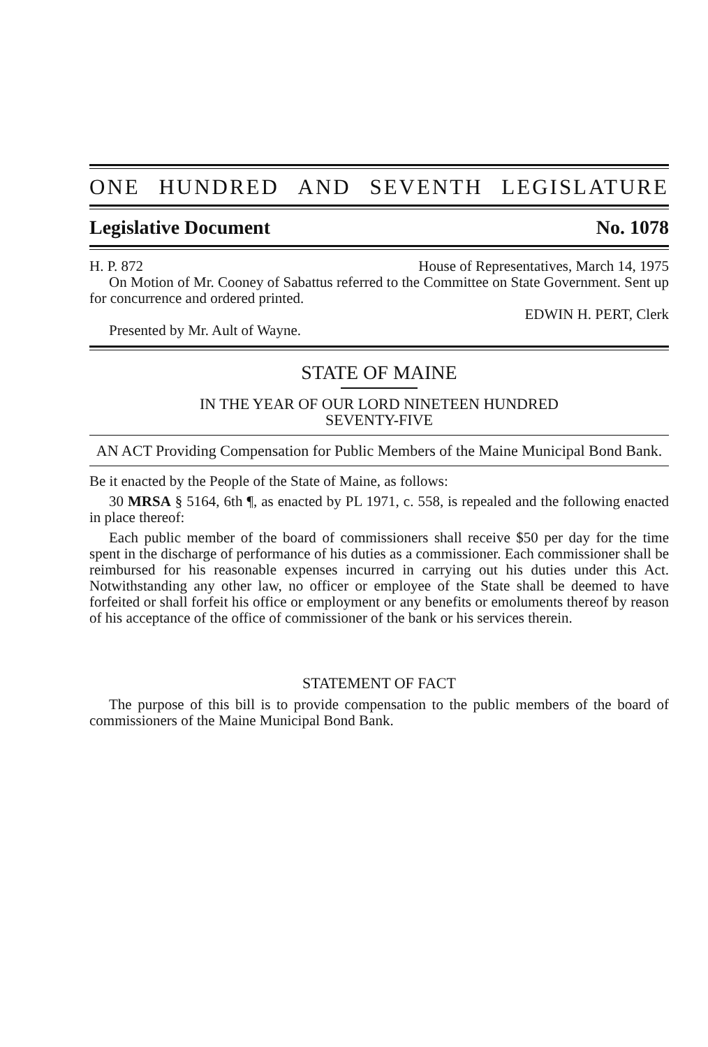ONE HUNDRED AND SEVENTH LEGISLATURE
Legislative Document No. 1078
H. P. 872 House of Representatives, March 14, 1975
On Motion of Mr. Cooney of Sabattus referred to the Committee on State Government. Sent up for concurrence and ordered printed.
EDWIN H. PERT, Clerk
Presented by Mr. Ault of Wayne.
STATE OF MAINE
IN THE YEAR OF OUR LORD NINETEEN HUNDRED
SEVENTY-FIVE
AN ACT Providing Compensation for Public Members of the Maine Municipal Bond Bank.
Be it enacted by the People of the State of Maine, as follows:
30 MRSA § 5164, 6th ¶, as enacted by PL 1971, c. 558, is repealed and the following enacted in place thereof:
Each public member of the board of commissioners shall receive $50 per day for the time spent in the discharge of performance of his duties as a commissioner. Each commissioner shall be reimbursed for his reasonable expenses incurred in carrying out his duties under this Act. Notwithstanding any other law, no officer or employee of the State shall be deemed to have forfeited or shall forfeit his office or employment or any benefits or emoluments thereof by reason of his acceptance of the office of commissioner of the bank or his services therein.
STATEMENT OF FACT
The purpose of this bill is to provide compensation to the public members of the board of commissioners of the Maine Municipal Bond Bank.